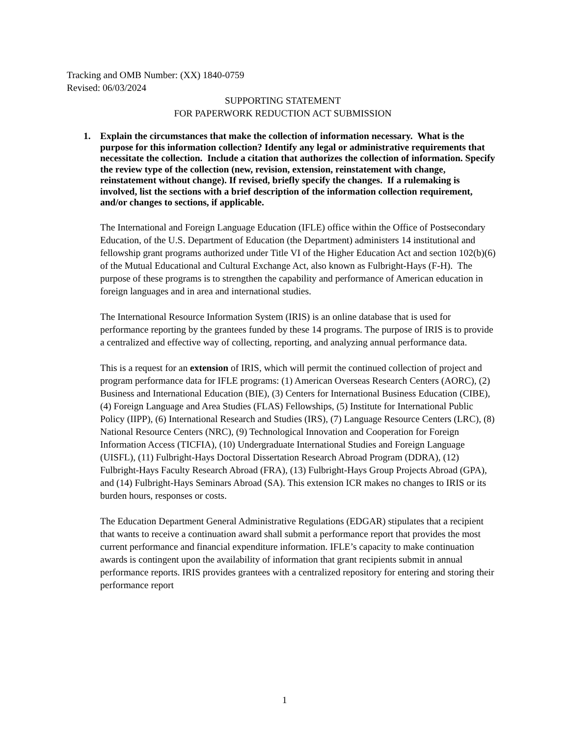Tracking and OMB Number: (XX) 1840-0759
Revised: 06/03/2024
SUPPORTING STATEMENT
FOR PAPERWORK REDUCTION ACT SUBMISSION
1. Explain the circumstances that make the collection of information necessary. What is the purpose for this information collection? Identify any legal or administrative requirements that necessitate the collection. Include a citation that authorizes the collection of information. Specify the review type of the collection (new, revision, extension, reinstatement with change, reinstatement without change). If revised, briefly specify the changes. If a rulemaking is involved, list the sections with a brief description of the information collection requirement, and/or changes to sections, if applicable.
The International and Foreign Language Education (IFLE) office within the Office of Postsecondary Education, of the U.S. Department of Education (the Department) administers 14 institutional and fellowship grant programs authorized under Title VI of the Higher Education Act and section 102(b)(6) of the Mutual Educational and Cultural Exchange Act, also known as Fulbright-Hays (F-H). The purpose of these programs is to strengthen the capability and performance of American education in foreign languages and in area and international studies.
The International Resource Information System (IRIS) is an online database that is used for performance reporting by the grantees funded by these 14 programs. The purpose of IRIS is to provide a centralized and effective way of collecting, reporting, and analyzing annual performance data.
This is a request for an extension of IRIS, which will permit the continued collection of project and program performance data for IFLE programs: (1) American Overseas Research Centers (AORC), (2) Business and International Education (BIE), (3) Centers for International Business Education (CIBE), (4) Foreign Language and Area Studies (FLAS) Fellowships, (5) Institute for International Public Policy (IIPP), (6) International Research and Studies (IRS), (7) Language Resource Centers (LRC), (8) National Resource Centers (NRC), (9) Technological Innovation and Cooperation for Foreign Information Access (TICFIA), (10) Undergraduate International Studies and Foreign Language (UISFL), (11) Fulbright-Hays Doctoral Dissertation Research Abroad Program (DDRA), (12) Fulbright-Hays Faculty Research Abroad (FRA), (13) Fulbright-Hays Group Projects Abroad (GPA), and (14) Fulbright-Hays Seminars Abroad (SA). This extension ICR makes no changes to IRIS or its burden hours, responses or costs.
The Education Department General Administrative Regulations (EDGAR) stipulates that a recipient that wants to receive a continuation award shall submit a performance report that provides the most current performance and financial expenditure information. IFLE’s capacity to make continuation awards is contingent upon the availability of information that grant recipients submit in annual performance reports. IRIS provides grantees with a centralized repository for entering and storing their performance report
1